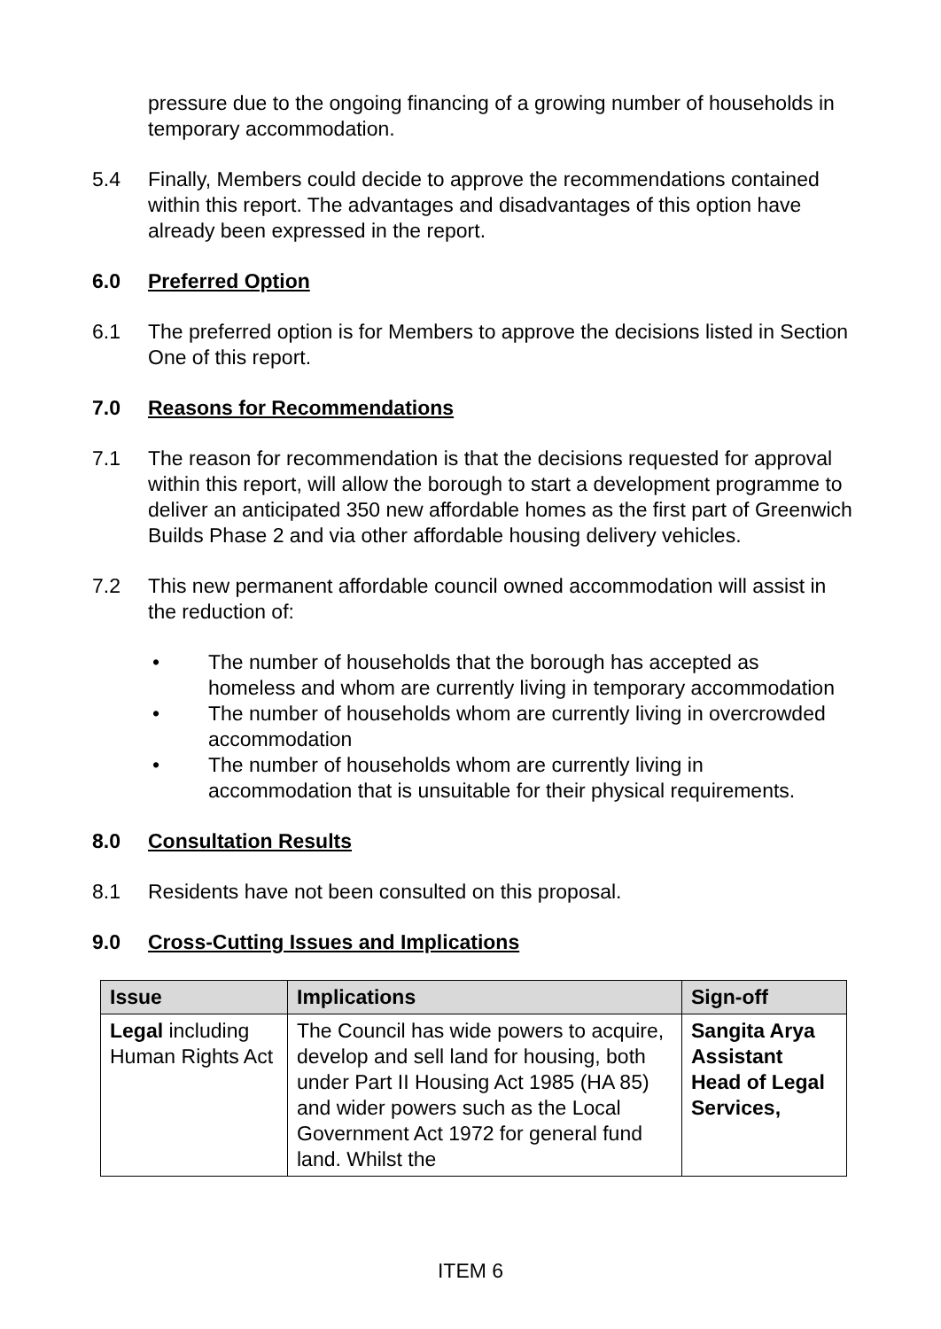pressure due to the ongoing financing of a growing number of households in temporary accommodation.
5.4 Finally, Members could decide to approve the recommendations contained within this report. The advantages and disadvantages of this option have already been expressed in the report.
6.0 Preferred Option
6.1 The preferred option is for Members to approve the decisions listed in Section One of this report.
7.0 Reasons for Recommendations
7.1 The reason for recommendation is that the decisions requested for approval within this report, will allow the borough to start a development programme to deliver an anticipated 350 new affordable homes as the first part of Greenwich Builds Phase 2 and via other affordable housing delivery vehicles.
7.2 This new permanent affordable council owned accommodation will assist in the reduction of:
• The number of households that the borough has accepted as homeless and whom are currently living in temporary accommodation
• The number of households whom are currently living in overcrowded accommodation
• The number of households whom are currently living in accommodation that is unsuitable for their physical requirements.
8.0 Consultation Results
8.1 Residents have not been consulted on this proposal.
9.0 Cross-Cutting Issues and Implications
| Issue | Implications | Sign-off |
| --- | --- | --- |
| Legal including Human Rights Act | The Council has wide powers to acquire, develop and sell land for housing, both under Part II Housing Act 1985 (HA 85) and wider powers such as the Local Government Act 1972 for general fund land. Whilst the | Sangita Arya Assistant Head of Legal Services, |
ITEM 6